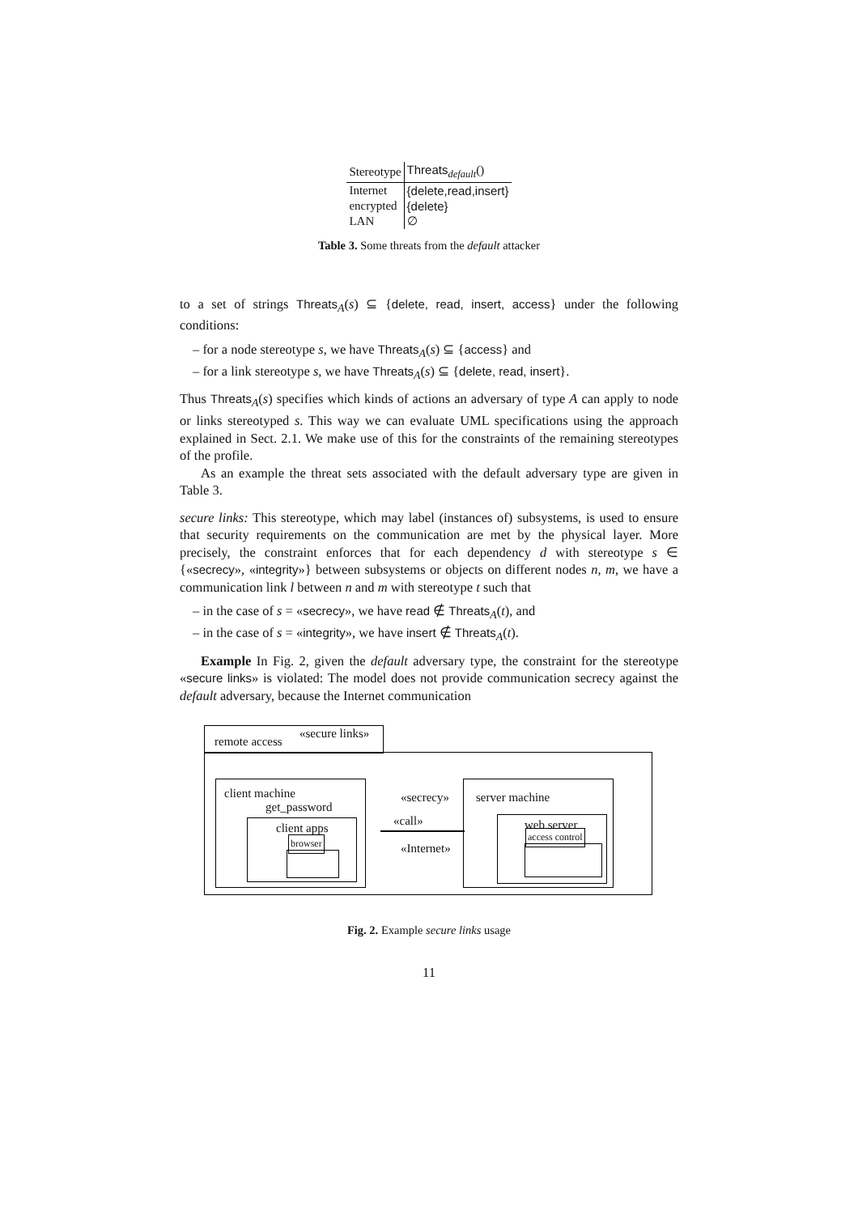| Stereotype | Threats<sub>default</sub>() |
| --- | --- |
| Internet | {delete,read,insert} |
| encrypted | {delete} |
| LAN | ∅ |
Table 3. Some threats from the default attacker
to a set of strings Threats<sub>A</sub>(s) ⊆ {delete, read, insert, access} under the following conditions:
– for a node stereotype s, we have Threats<sub>A</sub>(s) ⊆ {access} and
– for a link stereotype s, we have Threats<sub>A</sub>(s) ⊆ {delete, read, insert}.
Thus Threats<sub>A</sub>(s) specifies which kinds of actions an adversary of type A can apply to node or links stereotyped s. This way we can evaluate UML specifications using the approach explained in Sect. 2.1. We make use of this for the constraints of the remaining stereotypes of the profile.
As an example the threat sets associated with the default adversary type are given in Table 3.
secure links: This stereotype, which may label (instances of) subsystems, is used to ensure that security requirements on the communication are met by the physical layer. More precisely, the constraint enforces that for each dependency d with stereotype s ∈ {«secrecy», «integrity»} between subsystems or objects on different nodes n, m, we have a communication link l between n and m with stereotype t such that
– in the case of s = «secrecy», we have read ∉ Threats<sub>A</sub>(t), and
– in the case of s = «integrity», we have insert ∉ Threats<sub>A</sub>(t).
Example In Fig. 2, given the default adversary type, the constraint for the stereotype «secure links» is violated: The model does not provide communication secrecy against the default adversary, because the Internet communication
remote access
«secure links»
client machine
get_password
client apps
browser
«secrecy»
«call»
«Internet»
server machine
web server
access control
Fig. 2. Example secure links usage
11